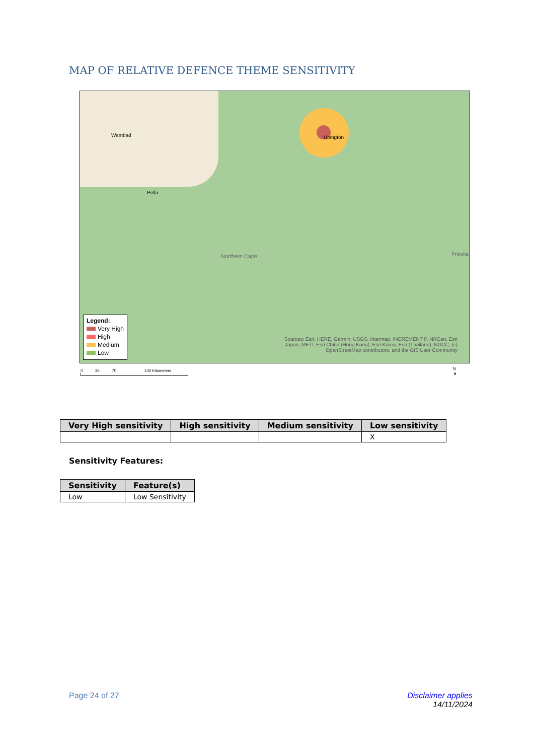MAP OF RELATIVE DEFENCE THEME SENSITIVITY
Wambad
Pella
Upington
Northern Cape Prieska
Legend:
Very High
High
Medium
Low
Sources: Esri, HERE, Garmin, USGS, Intermap, INCREMENT P, NRCan, Esri Japan, METI, Esri China (Hong Kong), Esri Korea, Esri (Thailand), NGCC, (c) OpenStreetMap contributors, and the GIS User Community
0 35 70 140 Kilometers
N
▲
| Very High sensitivity | High sensitivity | Medium sensitivity | Low sensitivity |
| --- | --- | --- | --- |
| | | | X |
Sensitivity Features:
| Sensitivity | Feature(s) |
| --- | --- |
| Low | Low Sensitivity |
Page 24 of 27
Disclaimer applies
14/11/2024